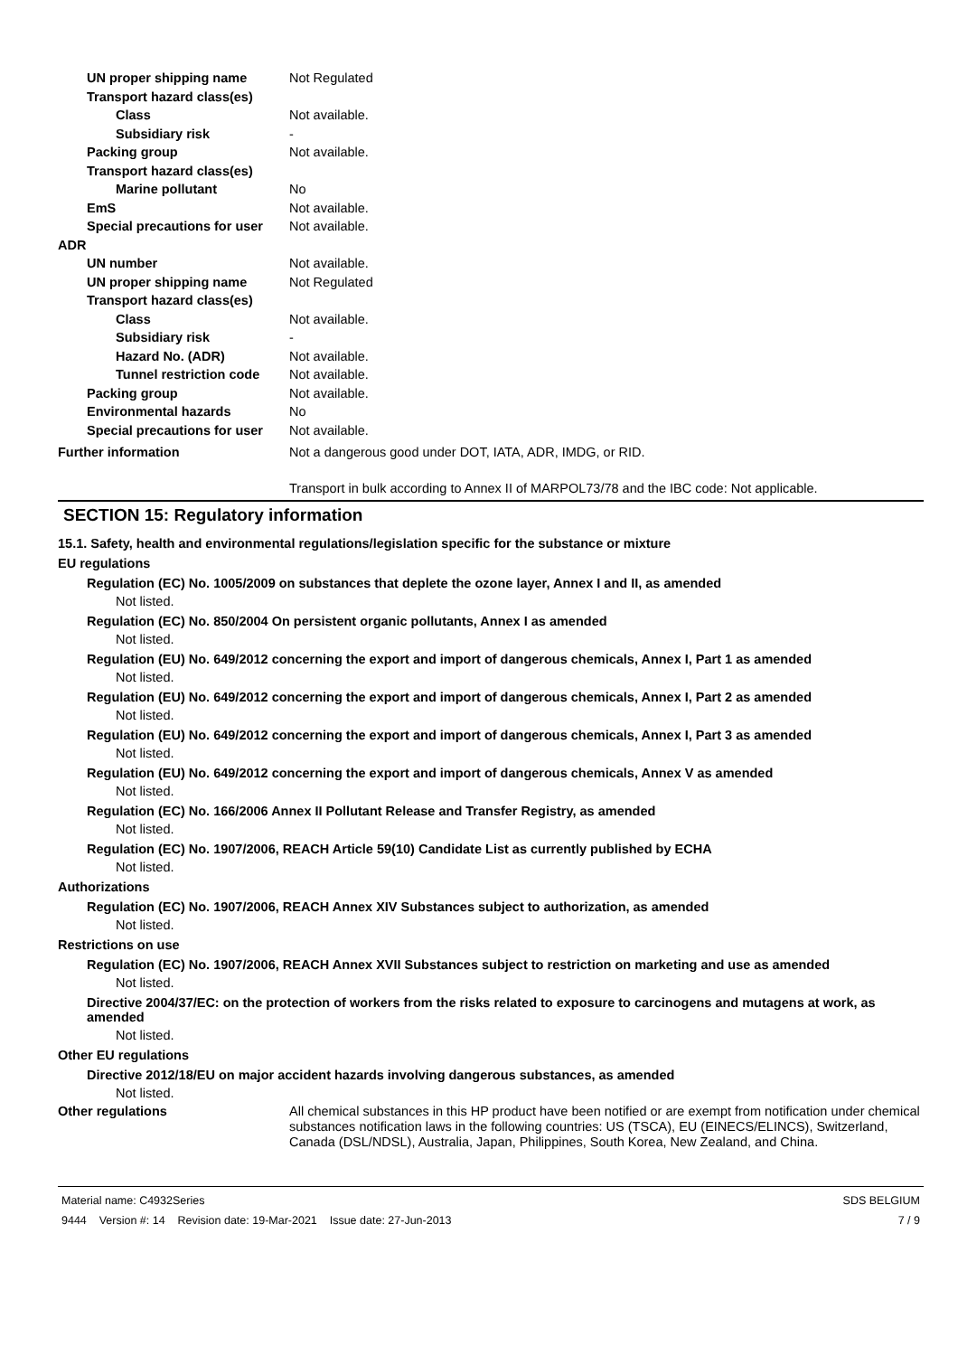UN proper shipping name Not Regulated
Transport hazard class(es)
Class Not available.
Subsidiary risk -
Packing group Not available.
Transport hazard class(es)
Marine pollutant No
EmS Not available.
Special precautions for user Not available.
ADR
UN number Not available.
UN proper shipping name Not Regulated
Transport hazard class(es)
Class Not available.
Subsidiary risk -
Hazard No. (ADR) Not available.
Tunnel restriction code Not available.
Packing group Not available.
Environmental hazards No
Special precautions for user Not available.
Further information Not a dangerous good under DOT, IATA, ADR, IMDG, or RID.
Transport in bulk according to Annex II of MARPOL73/78 and the IBC code: Not applicable.
SECTION 15: Regulatory information
15.1. Safety, health and environmental regulations/legislation specific for the substance or mixture
EU regulations
Regulation (EC) No. 1005/2009 on substances that deplete the ozone layer, Annex I and II, as amended
Not listed.
Regulation (EC) No. 850/2004 On persistent organic pollutants, Annex I as amended
Not listed.
Regulation (EU) No. 649/2012 concerning the export and import of dangerous chemicals, Annex I, Part 1 as amended
Not listed.
Regulation (EU) No. 649/2012 concerning the export and import of dangerous chemicals, Annex I, Part 2 as amended
Not listed.
Regulation (EU) No. 649/2012 concerning the export and import of dangerous chemicals, Annex I, Part 3 as amended
Not listed.
Regulation (EU) No. 649/2012 concerning the export and import of dangerous chemicals, Annex V as amended
Not listed.
Regulation (EC) No. 166/2006 Annex II Pollutant Release and Transfer Registry, as amended
Not listed.
Regulation (EC) No. 1907/2006, REACH Article 59(10) Candidate List as currently published by ECHA
Not listed.
Authorizations
Regulation (EC) No. 1907/2006, REACH Annex XIV Substances subject to authorization, as amended
Not listed.
Restrictions on use
Regulation (EC) No. 1907/2006, REACH Annex XVII Substances subject to restriction on marketing and use as amended
Not listed.
Directive 2004/37/EC: on the protection of workers from the risks related to exposure to carcinogens and mutagens at work, as amended
Not listed.
Other EU regulations
Directive 2012/18/EU on major accident hazards involving dangerous substances, as amended
Not listed.
Other regulations All chemical substances in this HP product have been notified or are exempt from notification under chemical substances notification laws in the following countries: US (TSCA), EU (EINECS/ELINCS), Switzerland, Canada (DSL/NDSL), Australia, Japan, Philippines, South Korea, New Zealand, and China.
Material name: C4932Series
9444 Version #: 14 Revision date: 19-Mar-2021 Issue date: 27-Jun-2013
SDS BELGIUM
7 / 9